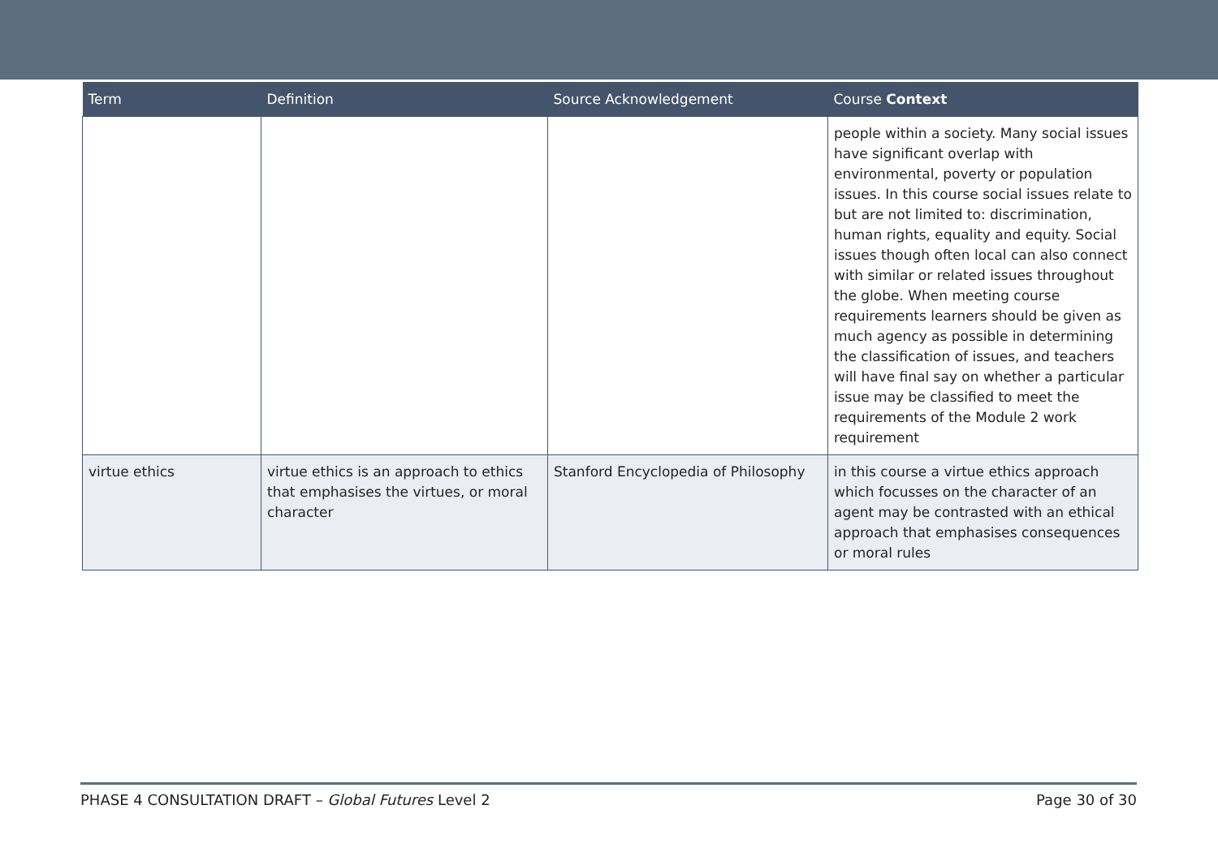| Term | Definition | Source Acknowledgement | Course Context |
| --- | --- | --- | --- |
| | | | people within a society. Many social issues have significant overlap with environmental, poverty or population issues. In this course social issues relate to but are not limited to: discrimination, human rights, equality and equity. Social issues though often local can also connect with similar or related issues throughout the globe. When meeting course requirements learners should be given as much agency as possible in determining the classification of issues, and teachers will have final say on whether a particular issue may be classified to meet the requirements of the Module 2 work requirement |
| virtue ethics | virtue ethics is an approach to ethics that emphasises the virtues, or moral character | Stanford Encyclopedia of Philosophy | in this course a virtue ethics approach which focusses on the character of an agent may be contrasted with an ethical approach that emphasises consequences or moral rules |
PHASE 4 CONSULTATION DRAFT – Global Futures Level 2 Page 30 of 30